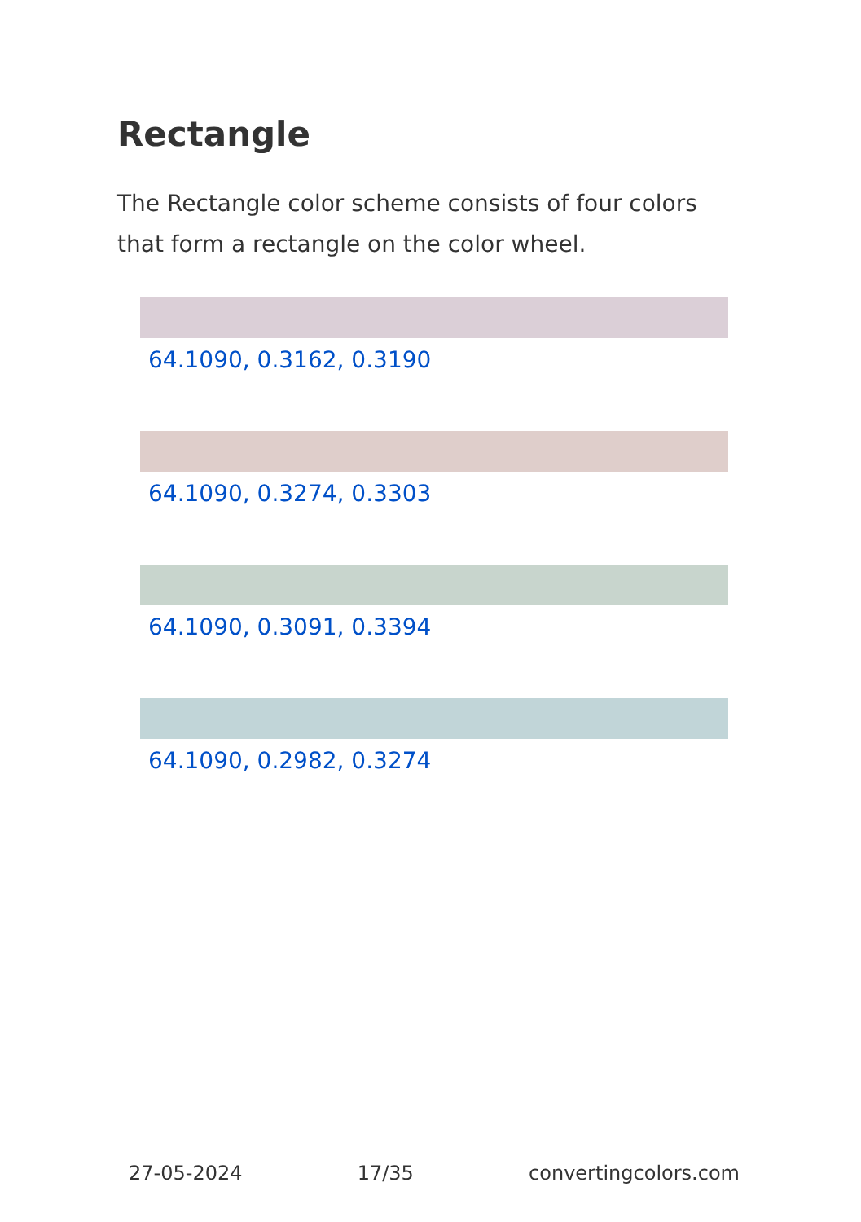Rectangle
The Rectangle color scheme consists of four colors that form a rectangle on the color wheel.
64.1090, 0.3162, 0.3190
64.1090, 0.3274, 0.3303
64.1090, 0.3091, 0.3394
64.1090, 0.2982, 0.3274
27-05-2024 17/35 convertingcolors.com